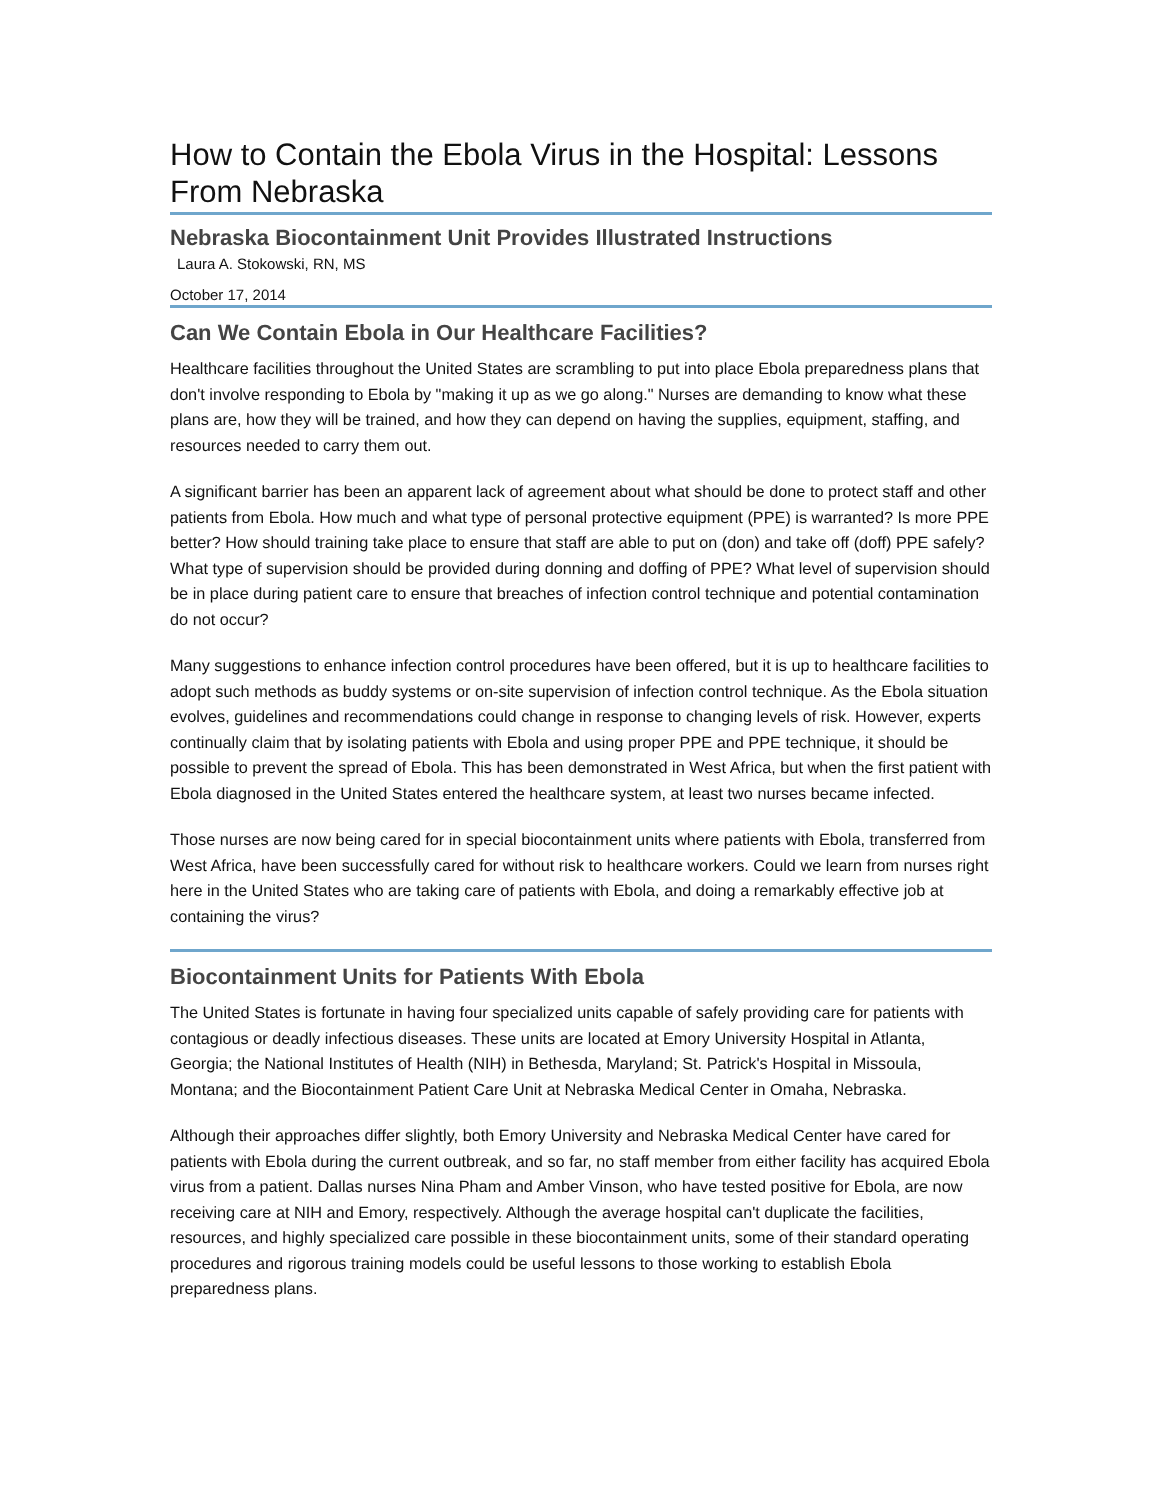How to Contain the Ebola Virus in the Hospital: Lessons From Nebraska
Nebraska Biocontainment Unit Provides Illustrated Instructions
Laura A. Stokowski, RN, MS
October 17, 2014
Can We Contain Ebola in Our Healthcare Facilities?
Healthcare facilities throughout the United States are scrambling to put into place Ebola preparedness plans that don't involve responding to Ebola by "making it up as we go along." Nurses are demanding to know what these plans are, how they will be trained, and how they can depend on having the supplies, equipment, staffing, and resources needed to carry them out.
A significant barrier has been an apparent lack of agreement about what should be done to protect staff and other patients from Ebola. How much and what type of personal protective equipment (PPE) is warranted? Is more PPE better? How should training take place to ensure that staff are able to put on (don) and take off (doff) PPE safely? What type of supervision should be provided during donning and doffing of PPE? What level of supervision should be in place during patient care to ensure that breaches of infection control technique and potential contamination do not occur?
Many suggestions to enhance infection control procedures have been offered, but it is up to healthcare facilities to adopt such methods as buddy systems or on-site supervision of infection control technique. As the Ebola situation evolves, guidelines and recommendations could change in response to changing levels of risk. However, experts continually claim that by isolating patients with Ebola and using proper PPE and PPE technique, it should be possible to prevent the spread of Ebola. This has been demonstrated in West Africa, but when the first patient with Ebola diagnosed in the United States entered the healthcare system, at least two nurses became infected.
Those nurses are now being cared for in special biocontainment units where patients with Ebola, transferred from West Africa, have been successfully cared for without risk to healthcare workers. Could we learn from nurses right here in the United States who are taking care of patients with Ebola, and doing a remarkably effective job at containing the virus?
Biocontainment Units for Patients With Ebola
The United States is fortunate in having four specialized units capable of safely providing care for patients with contagious or deadly infectious diseases. These units are located at Emory University Hospital in Atlanta, Georgia; the National Institutes of Health (NIH) in Bethesda, Maryland; St. Patrick's Hospital in Missoula, Montana; and the Biocontainment Patient Care Unit at Nebraska Medical Center in Omaha, Nebraska.
Although their approaches differ slightly, both Emory University and Nebraska Medical Center have cared for patients with Ebola during the current outbreak, and so far, no staff member from either facility has acquired Ebola virus from a patient. Dallas nurses Nina Pham and Amber Vinson, who have tested positive for Ebola, are now receiving care at NIH and Emory, respectively. Although the average hospital can't duplicate the facilities, resources, and highly specialized care possible in these biocontainment units, some of their standard operating procedures and rigorous training models could be useful lessons to those working to establish Ebola preparedness plans.